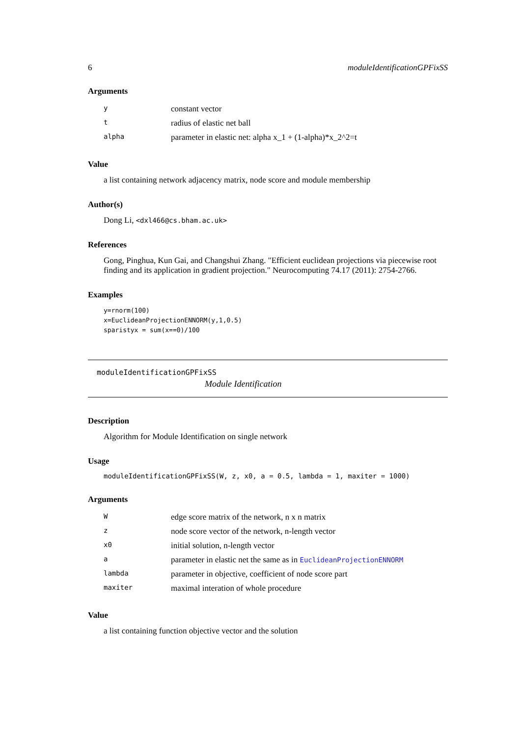6 moduleIdentificationGPFixSS
Arguments
| y | constant vector |
| t | radius of elastic net ball |
| alpha | parameter in elastic net: alpha x_1 + (1-alpha)*x_2^2=t |
Value
a list containing network adjacency matrix, node score and module membership
Author(s)
Dong Li, <dxl466@cs.bham.ac.uk>
References
Gong, Pinghua, Kun Gai, and Changshui Zhang. "Efficient euclidean projections via piecewise root finding and its application in gradient projection." Neurocomputing 74.17 (2011): 2754-2766.
Examples
y=rnorm(100)
x=EuclideanProjectionENNORM(y,1,0.5)
sparistyx = sum(x==0)/100
moduleIdentificationGPFixSS
Module Identification
Description
Algorithm for Module Identification on single network
Usage
moduleIdentificationGPFixSS(W, z, x0, a = 0.5, lambda = 1, maxiter = 1000)
Arguments
| W | edge score matrix of the network, n x n matrix |
| z | node score vector of the network, n-length vector |
| x0 | initial solution, n-length vector |
| a | parameter in elastic net the same as in EuclideanProjectionENNORM |
| lambda | parameter in objective, coefficient of node score part |
| maxiter | maximal interation of whole procedure |
Value
a list containing function objective vector and the solution